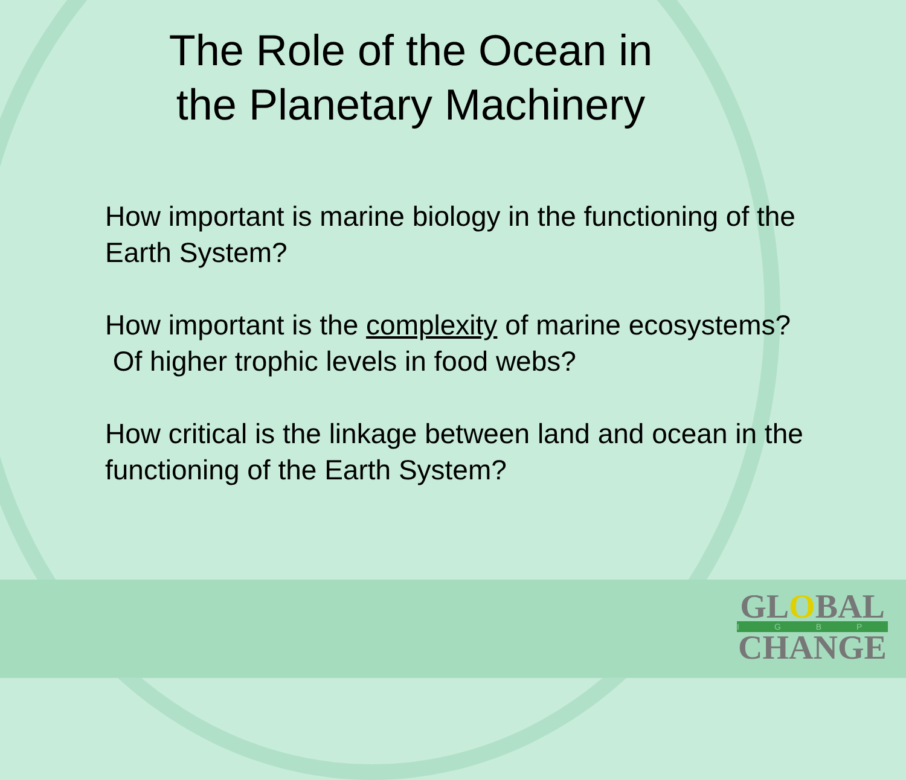The Role of the Ocean in
the Planetary Machinery
How important is marine biology in the functioning of the Earth System?
How important is the complexity of marine ecosystems? Of higher trophic levels in food webs?
How critical is the linkage between land and ocean in the functioning of the Earth System?
GLOBAL
IGBP
CHANGE